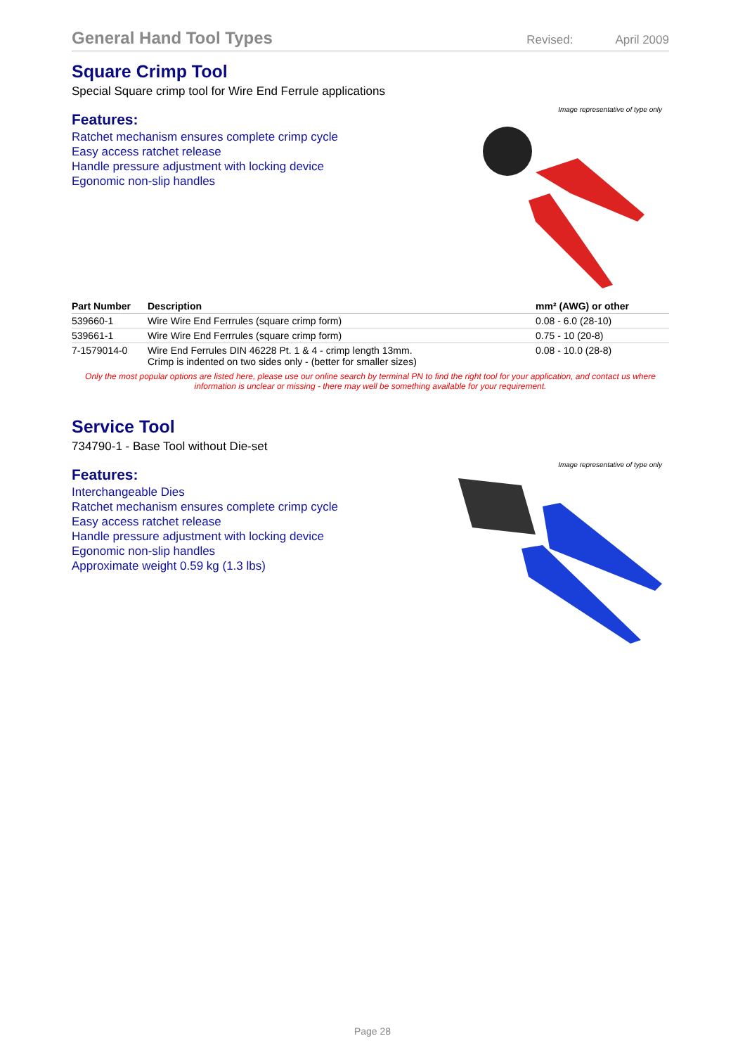General Hand Tool Types
Revised: April 2009
Square Crimp Tool
Special Square crimp tool for Wire End Ferrule applications
Features:
Ratchet mechanism ensures complete crimp cycle
Easy access ratchet release
Handle pressure adjustment with locking device
Egonomic non-slip handles
Image representative of type only
| Part Number | Description | mm² (AWG) or other |
| --- | --- | --- |
| 539660-1 | Wire Wire End Ferrrules (square crimp form) | 0.08 - 6.0 (28-10) |
| 539661-1 | Wire Wire End Ferrrules (square crimp form) | 0.75 - 10 (20-8) |
| 7-1579014-0 | Wire End Ferrules DIN 46228 Pt. 1 & 4 - crimp length 13mm. Crimp is indented on two sides only - (better for smaller sizes) | 0.08 - 10.0 (28-8) |
Only the most popular options are listed here, please use our online search by terminal PN to find the right tool for your application, and contact us where information is unclear or missing - there may well be something available for your requirement.
Service Tool
734790-1 - Base Tool without Die-set
Features:
Interchangeable Dies
Ratchet mechanism ensures complete crimp cycle
Easy access ratchet release
Handle pressure adjustment with locking device
Egonomic non-slip handles
Approximate weight 0.59 kg (1.3 lbs)
Image representative of type only
Page 28